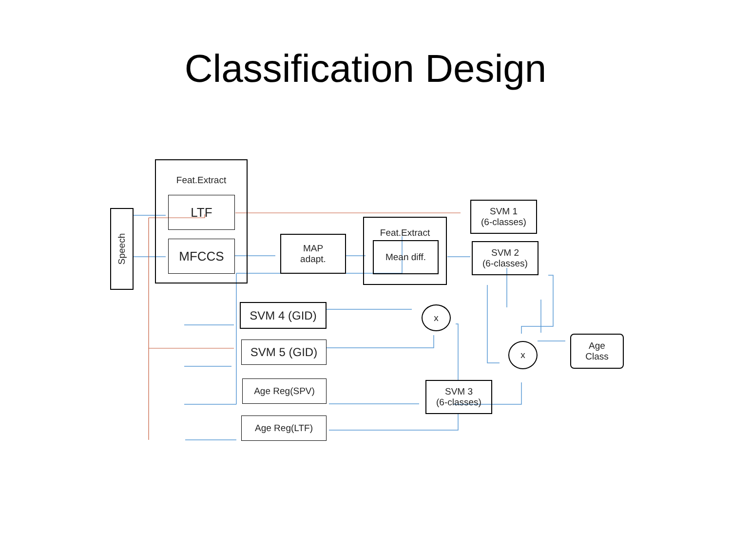Classification Design
Speech
Feat.Extract
LTF
MFCCS
MAP
adapt.
Feat.Extract
Mean diff.
SVM 1
(6-classes)
SVM 2
(6-classes)
SVM 4 (GID)
SVM 5 (GID)
Age Reg(SPV)
Age Reg(LTF)
x
x
SVM 3
(6-classes)
Age
Class